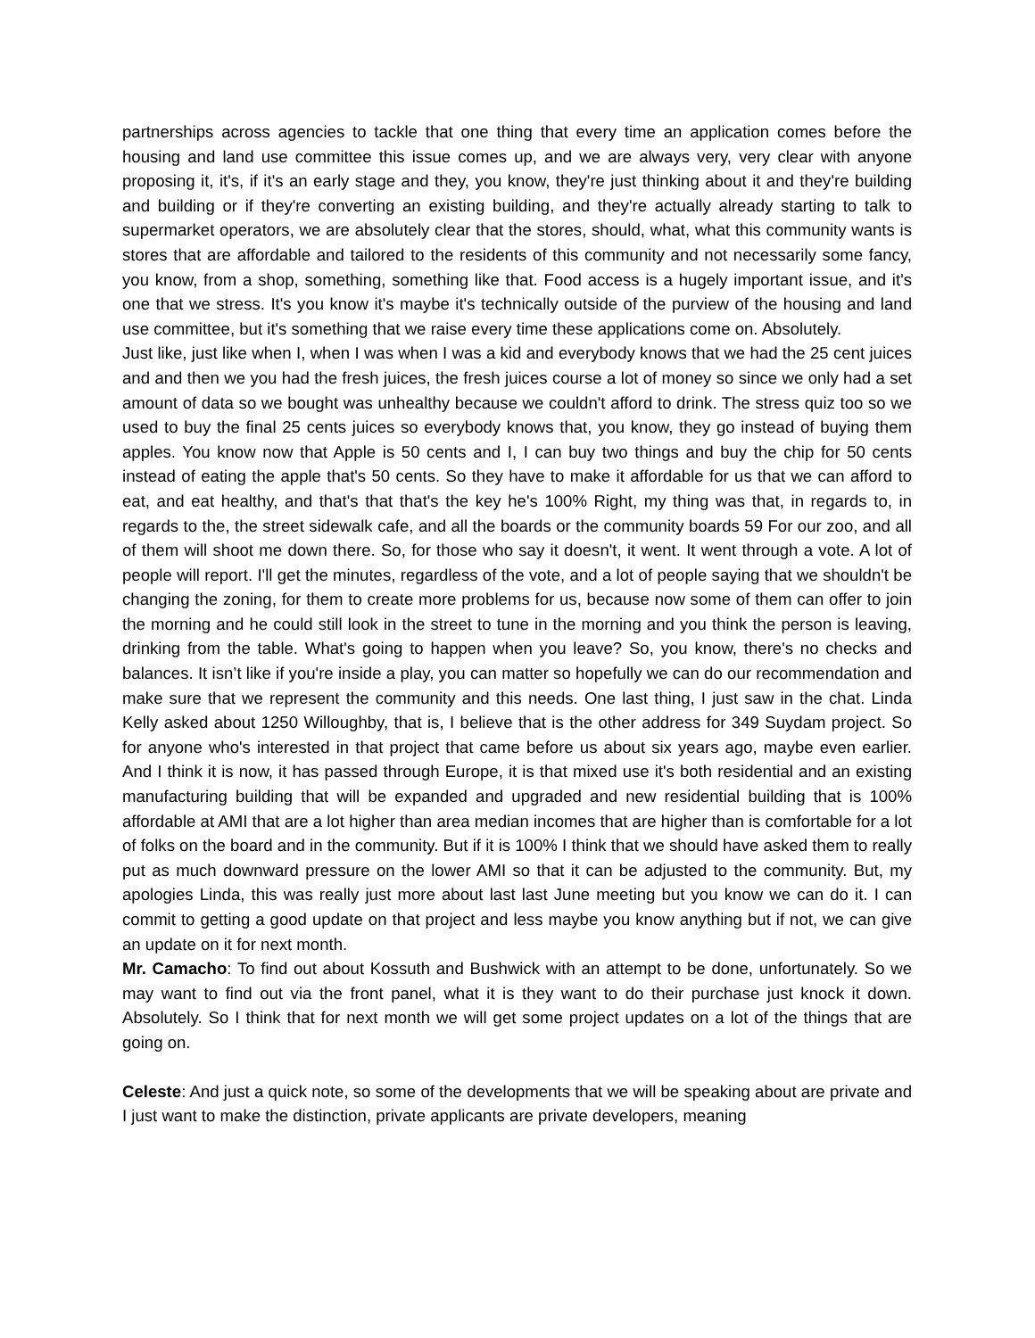partnerships across agencies to tackle that one thing that every time an application comes before the housing and land use committee this issue comes up, and we are always very, very clear with anyone proposing it, it's, if it's an early stage and they, you know, they're just thinking about it and they're building and building or if they're converting an existing building, and they're actually already starting to talk to supermarket operators, we are absolutely clear that the stores, should, what, what this community wants is stores that are affordable and tailored to the residents of this community and not necessarily some fancy, you know, from a shop, something, something like that. Food access is a hugely important issue, and it's one that we stress. It's you know it's maybe it's technically outside of the purview of the housing and land use committee, but it's something that we raise every time these applications come on. Absolutely.
Just like, just like when I, when I was when I was a kid and everybody knows that we had the 25 cent juices and and then we you had the fresh juices, the fresh juices course a lot of money so since we only had a set amount of data so we bought was unhealthy because we couldn't afford to drink. The stress quiz too so we used to buy the final 25 cents juices so everybody knows that, you know, they go instead of buying them apples. You know now that Apple is 50 cents and I, I can buy two things and buy the chip for 50 cents instead of eating the apple that's 50 cents. So they have to make it affordable for us that we can afford to eat, and eat healthy, and that's that that's the key he's 100% Right, my thing was that, in regards to, in regards to the, the street sidewalk cafe, and all the boards or the community boards 59 For our zoo, and all of them will shoot me down there. So, for those who say it doesn't, it went. It went through a vote. A lot of people will report. I'll get the minutes, regardless of the vote, and a lot of people saying that we shouldn't be changing the zoning, for them to create more problems for us, because now some of them can offer to join the morning and he could still look in the street to tune in the morning and you think the person is leaving, drinking from the table. What's going to happen when you leave? So, you know, there's no checks and balances. It isn’t like if you're inside a play, you can matter so hopefully we can do our recommendation and make sure that we represent the community and this needs. One last thing, I just saw in the chat. Linda Kelly asked about 1250 Willoughby, that is, I believe that is the other address for 349 Suydam project. So for anyone who's interested in that project that came before us about six years ago, maybe even earlier. And I think it is now, it has passed through Europe, it is that mixed use it's both residential and an existing manufacturing building that will be expanded and upgraded and new residential building that is 100% affordable at AMI that are a lot higher than area median incomes that are higher than is comfortable for a lot of folks on the board and in the community. But if it is 100% I think that we should have asked them to really put as much downward pressure on the lower AMI so that it can be adjusted to the community. But, my apologies Linda, this was really just more about last last June meeting but you know we can do it. I can commit to getting a good update on that project and less maybe you know anything but if not, we can give an update on it for next month.
Mr. Camacho: To find out about Kossuth and Bushwick with an attempt to be done, unfortunately. So we may want to find out via the front panel, what it is they want to do their purchase just knock it down. Absolutely. So I think that for next month we will get some project updates on a lot of the things that are going on.
Celeste: And just a quick note, so some of the developments that we will be speaking about are private and I just want to make the distinction, private applicants are private developers, meaning